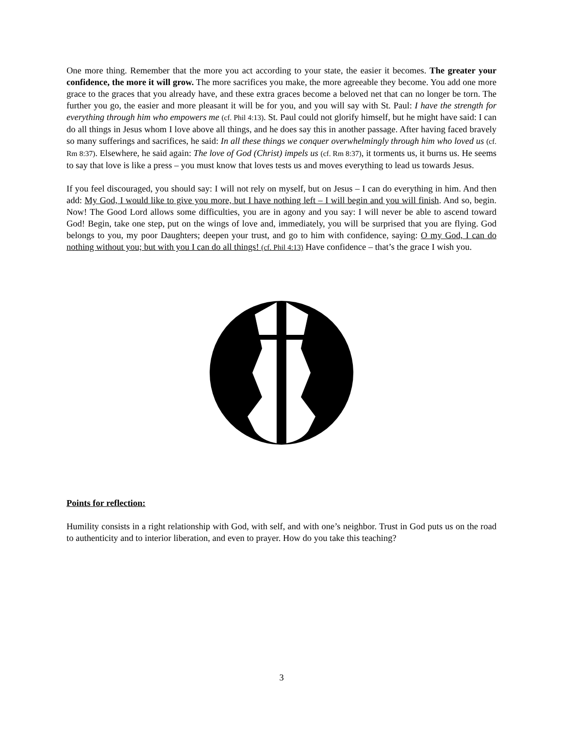One more thing. Remember that the more you act according to your state, the easier it becomes. The greater your confidence, the more it will grow. The more sacrifices you make, the more agreeable they become. You add one more grace to the graces that you already have, and these extra graces become a beloved net that can no longer be torn. The further you go, the easier and more pleasant it will be for you, and you will say with St. Paul: I have the strength for everything through him who empowers me (cf. Phil 4:13). St. Paul could not glorify himself, but he might have said: I can do all things in Jesus whom I love above all things, and he does say this in another passage. After having faced bravely so many sufferings and sacrifices, he said: In all these things we conquer overwhelmingly through him who loved us (cf. Rm 8:37). Elsewhere, he said again: The love of God (Christ) impels us (cf. Rm 8:37), it torments us, it burns us. He seems to say that love is like a press – you must know that loves tests us and moves everything to lead us towards Jesus.
If you feel discouraged, you should say: I will not rely on myself, but on Jesus – I can do everything in him. And then add: My God, I would like to give you more, but I have nothing left – I will begin and you will finish. And so, begin. Now! The Good Lord allows some difficulties, you are in agony and you say: I will never be able to ascend toward God! Begin, take one step, put on the wings of love and, immediately, you will be surprised that you are flying. God belongs to you, my poor Daughters; deepen your trust, and go to him with confidence, saying: O my God, I can do nothing without you; but with you I can do all things! (cf. Phil 4:13) Have confidence – that’s the grace I wish you.
Points for reflection:
Humility consists in a right relationship with God, with self, and with one’s neighbor. Trust in God puts us on the road to authenticity and to interior liberation, and even to prayer. How do you take this teaching?
3